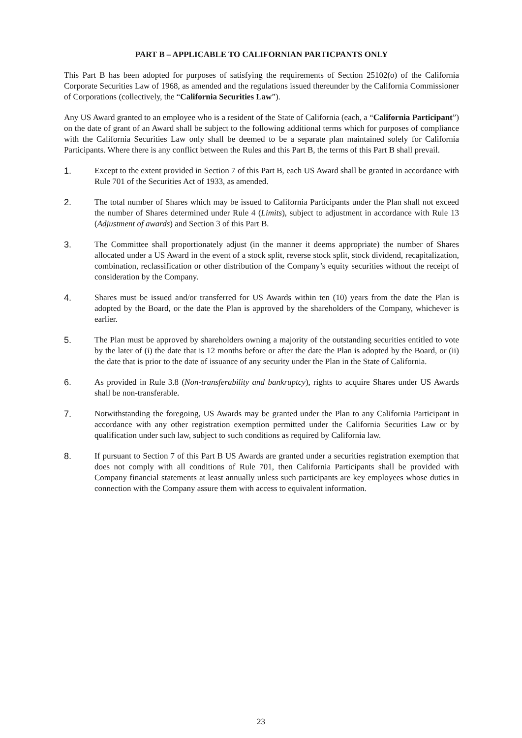PART B – APPLICABLE TO CALIFORNIAN PARTICPANTS ONLY
This Part B has been adopted for purposes of satisfying the requirements of Section 25102(o) of the California Corporate Securities Law of 1968, as amended and the regulations issued thereunder by the California Commissioner of Corporations (collectively, the “California Securities Law”).
Any US Award granted to an employee who is a resident of the State of California (each, a “California Participant”) on the date of grant of an Award shall be subject to the following additional terms which for purposes of compliance with the California Securities Law only shall be deemed to be a separate plan maintained solely for California Participants. Where there is any conflict between the Rules and this Part B, the terms of this Part B shall prevail.
1. Except to the extent provided in Section 7 of this Part B, each US Award shall be granted in accordance with Rule 701 of the Securities Act of 1933, as amended.
2. The total number of Shares which may be issued to California Participants under the Plan shall not exceed the number of Shares determined under Rule 4 (Limits), subject to adjustment in accordance with Rule 13 (Adjustment of awards) and Section 3 of this Part B.
3. The Committee shall proportionately adjust (in the manner it deems appropriate) the number of Shares allocated under a US Award in the event of a stock split, reverse stock split, stock dividend, recapitalization, combination, reclassification or other distribution of the Company’s equity securities without the receipt of consideration by the Company.
4. Shares must be issued and/or transferred for US Awards within ten (10) years from the date the Plan is adopted by the Board, or the date the Plan is approved by the shareholders of the Company, whichever is earlier.
5. The Plan must be approved by shareholders owning a majority of the outstanding securities entitled to vote by the later of (i) the date that is 12 months before or after the date the Plan is adopted by the Board, or (ii) the date that is prior to the date of issuance of any security under the Plan in the State of California.
6. As provided in Rule 3.8 (Non-transferability and bankruptcy), rights to acquire Shares under US Awards shall be non-transferable.
7. Notwithstanding the foregoing, US Awards may be granted under the Plan to any California Participant in accordance with any other registration exemption permitted under the California Securities Law or by qualification under such law, subject to such conditions as required by California law.
8. If pursuant to Section 7 of this Part B US Awards are granted under a securities registration exemption that does not comply with all conditions of Rule 701, then California Participants shall be provided with Company financial statements at least annually unless such participants are key employees whose duties in connection with the Company assure them with access to equivalent information.
23